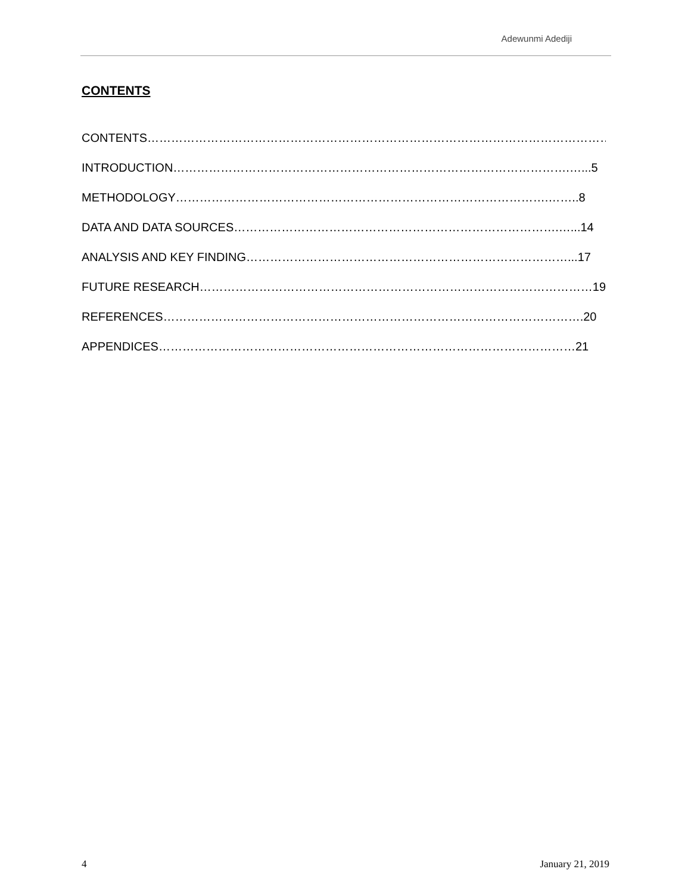Adewunmi Adediji
CONTENTS
CONTENTS……………………………………………………………………………………………………….4
INTRODUCTION……………………………………………………………………………………….…...5
METHODOLOGY………………………………………………………………………………….……..8
DATA AND DATA SOURCES……………………………………………………………………….…...14
ANALYSIS AND KEY FINDING………………………………………………………………………...17
FUTURE RESEARCH………………………………………………………………………………………19
REFERENCES…………………………………………………………………………………………….20
APPENDICES……………………………………………………………………………………………21
4 January 21, 2019